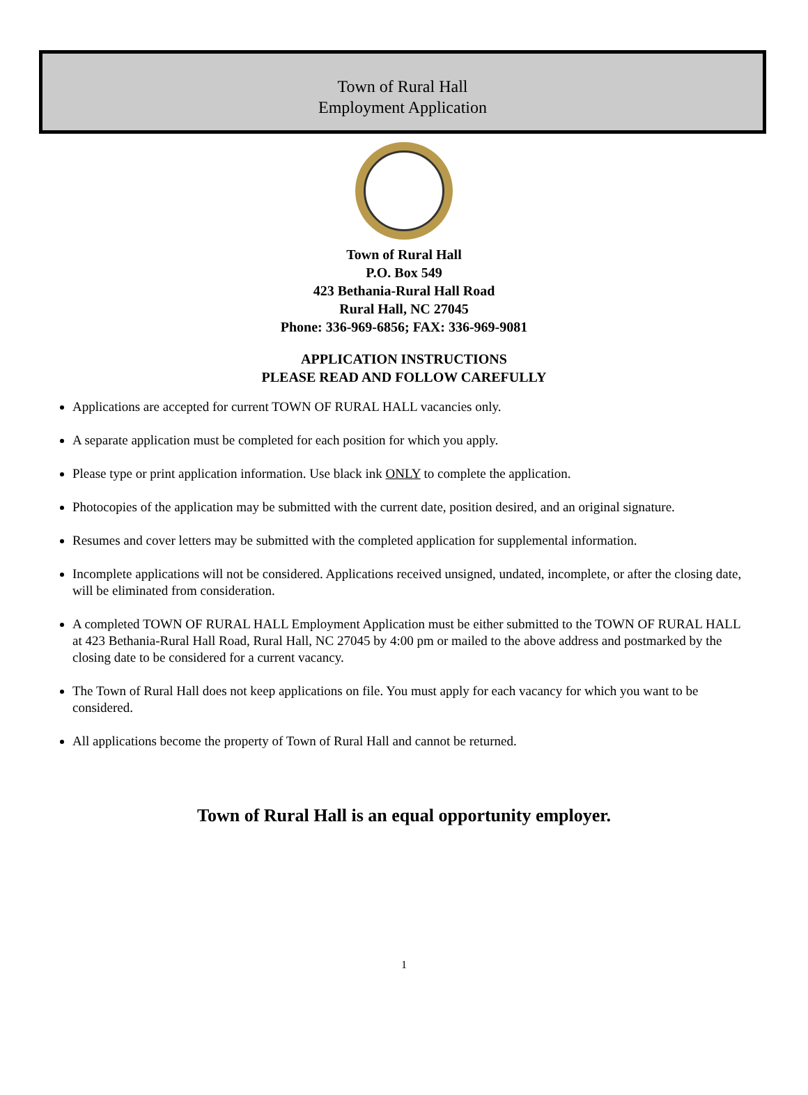Town of Rural Hall
Employment Application
Town of Rural Hall
P.O. Box 549
423 Bethania-Rural Hall Road
Rural Hall, NC 27045
Phone: 336-969-6856; FAX: 336-969-9081
APPLICATION INSTRUCTIONS
PLEASE READ AND FOLLOW CAREFULLY
Applications are accepted for current TOWN OF RURAL HALL vacancies only.
A separate application must be completed for each position for which you apply.
Please type or print application information. Use black ink ONLY to complete the application.
Photocopies of the application may be submitted with the current date, position desired, and an original signature.
Resumes and cover letters may be submitted with the completed application for supplemental information.
Incomplete applications will not be considered. Applications received unsigned, undated, incomplete, or after the closing date, will be eliminated from consideration.
A completed TOWN OF RURAL HALL Employment Application must be either submitted to the TOWN OF RURAL HALL at 423 Bethania-Rural Hall Road, Rural Hall, NC 27045 by 4:00 pm or mailed to the above address and postmarked by the closing date to be considered for a current vacancy.
The Town of Rural Hall does not keep applications on file. You must apply for each vacancy for which you want to be considered.
All applications become the property of Town of Rural Hall and cannot be returned.
Town of Rural Hall is an equal opportunity employer.
1